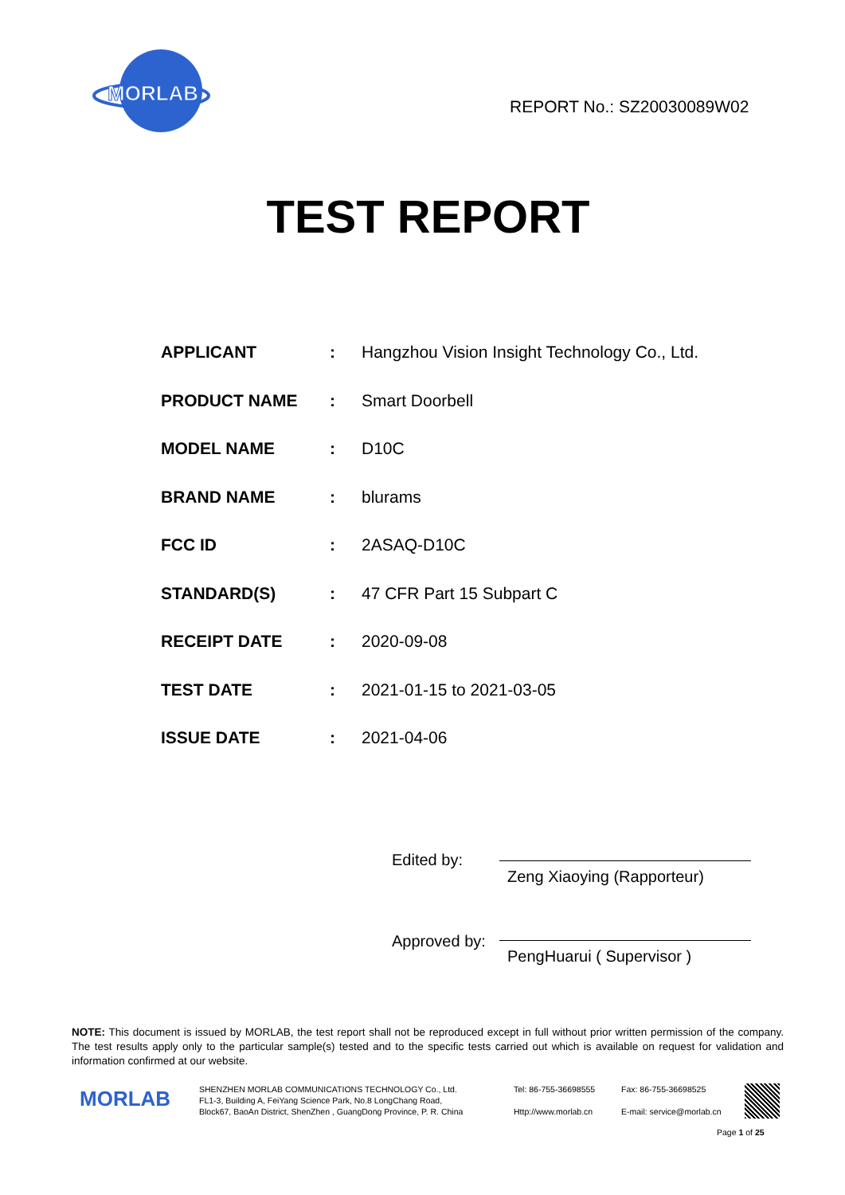MORLAB
REPORT No.: SZ20030089W02
TEST REPORT
| APPLICANT | : | Hangzhou Vision Insight Technology Co., Ltd. |
| PRODUCT NAME | : | Smart Doorbell |
| MODEL NAME | : | D10C |
| BRAND NAME | : | blurams |
| FCC ID | : | 2ASAQ-D10C |
| STANDARD(S) | : | 47 CFR Part 15 Subpart C |
| RECEIPT DATE | : | 2020-09-08 |
| TEST DATE | : | 2021-01-15 to 2021-03-05 |
| ISSUE DATE | : | 2021-04-06 |
Edited by:
Zeng Xiaoying (Rapporteur)
Approved by:
PengHuarui ( Supervisor )
NOTE: This document is issued by MORLAB, the test report shall not be reproduced except in full without prior written permission of the company. The test results apply only to the particular sample(s) tested and to the specific tests carried out which is available on request for validation and information confirmed at our website.
MORLAB
SHENZHEN MORLAB COMMUNICATIONS TECHNOLOGY Co., Ltd.
FL1-3, Building A, FeiYang Science Park, No.8 LongChang Road,
Block67, BaoAn District, ShenZhen , GuangDong Province, P. R. China
Tel: 86-755-36698555
Http://www.morlab.cn
Fax: 86-755-36698525
E-mail: service@morlab.cn
Page 1 of 25